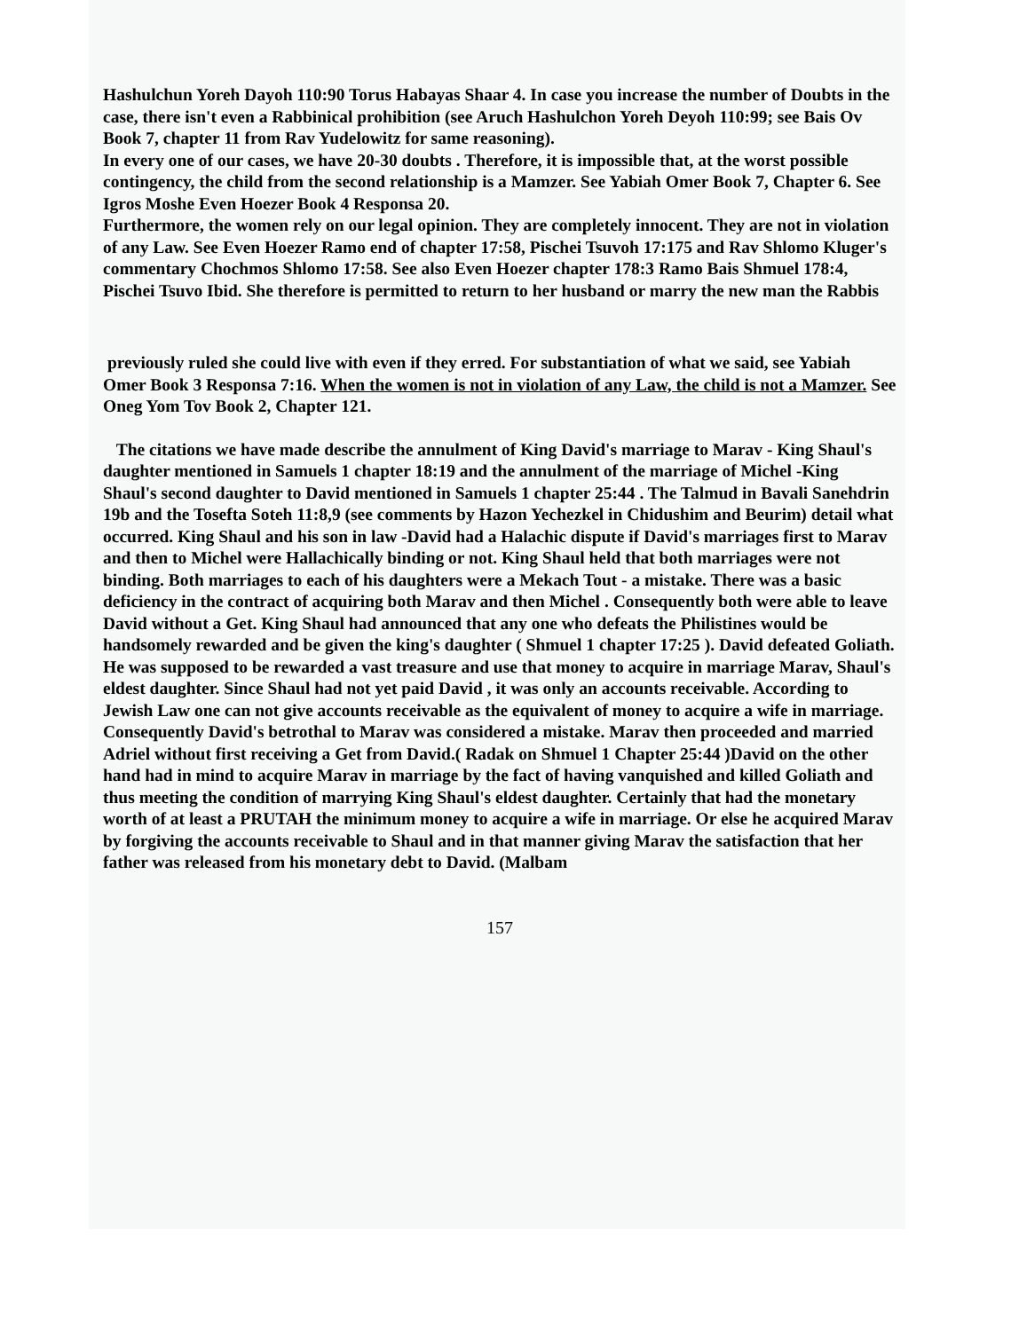Hashulchun Yoreh Dayoh 110:90 Torus Habayas Shaar 4. In case you increase the number of Doubts in the case, there isn't even a Rabbinical prohibition (see Aruch Hashulchon Yoreh Deyoh 110:99; see Bais Ov Book 7, chapter 11 from Rav Yudelowitz for same reasoning).
In every one of our cases, we have 20-30 doubts . Therefore, it is impossible that, at the worst possible
contingency, the child from the second relationship is a Mamzer. See Yabiah Omer Book 7, Chapter 6. See Igros Moshe Even Hoezer Book 4 Responsa 20.
Furthermore, the women rely on our legal opinion. They are completely innocent. They are not in violation of any Law. See Even Hoezer Ramo end of chapter 17:58, Pischei Tsuvoh 17:175 and Rav Shlomo Kluger's commentary Chochmos Shlomo 17:58. See also Even Hoezer chapter 178:3 Ramo Bais Shmuel 178:4, Pischei Tsuvo Ibid. She therefore is permitted to return to her husband or marry the new man the Rabbis
previously ruled she could live with even if they erred. For substantiation of what we said, see Yabiah Omer Book 3 Responsa 7:16. When the women is not in violation of any Law, the child is not a Mamzer. See Oneg Yom Tov Book 2, Chapter 121.
The citations we have made describe the annulment of King David's marriage to Marav - King Shaul's daughter mentioned in Samuels 1 chapter 18:19 and the annulment of the marriage of Michel -King Shaul's second daughter to David mentioned in Samuels 1 chapter 25:44 . The Talmud in Bavali Sanehdrin 19b and the Tosefta Soteh 11:8,9 (see comments by Hazon Yechezkel in Chidushim and Beurim) detail what occurred. King Shaul and his son in law -David had a Halachic dispute if David's marriages first to Marav and then to Michel were Hallachically binding or not. King Shaul held that both marriages were not binding. Both marriages to each of his daughters were a Mekach Tout - a mistake. There was a basic deficiency in the contract of acquiring both Marav and then Michel . Consequently both were able to leave David without a Get. King Shaul had announced that any one who defeats the Philistines would be handsomely rewarded and be given the king's daughter ( Shmuel 1 chapter 17:25 ). David defeated Goliath. He was supposed to be rewarded a vast treasure and use that money to acquire in marriage Marav, Shaul's eldest daughter. Since Shaul had not yet paid David , it was only an accounts receivable. According to Jewish Law one can not give accounts receivable as the equivalent of money to acquire a wife in marriage. Consequently David's betrothal to Marav was considered a mistake. Marav then proceeded and married Adriel without first receiving a Get from David.( Radak on Shmuel 1 Chapter 25:44 )David on the other hand had in mind to acquire Marav in marriage by the fact of having vanquished and killed Goliath and thus meeting the condition of marrying King Shaul's eldest daughter. Certainly that had the monetary worth of at least a PRUTAH the minimum money to acquire a wife in marriage. Or else he acquired Marav by forgiving the accounts receivable to Shaul and in that manner giving Marav the satisfaction that her father was released from his monetary debt to David. (Malbam
157